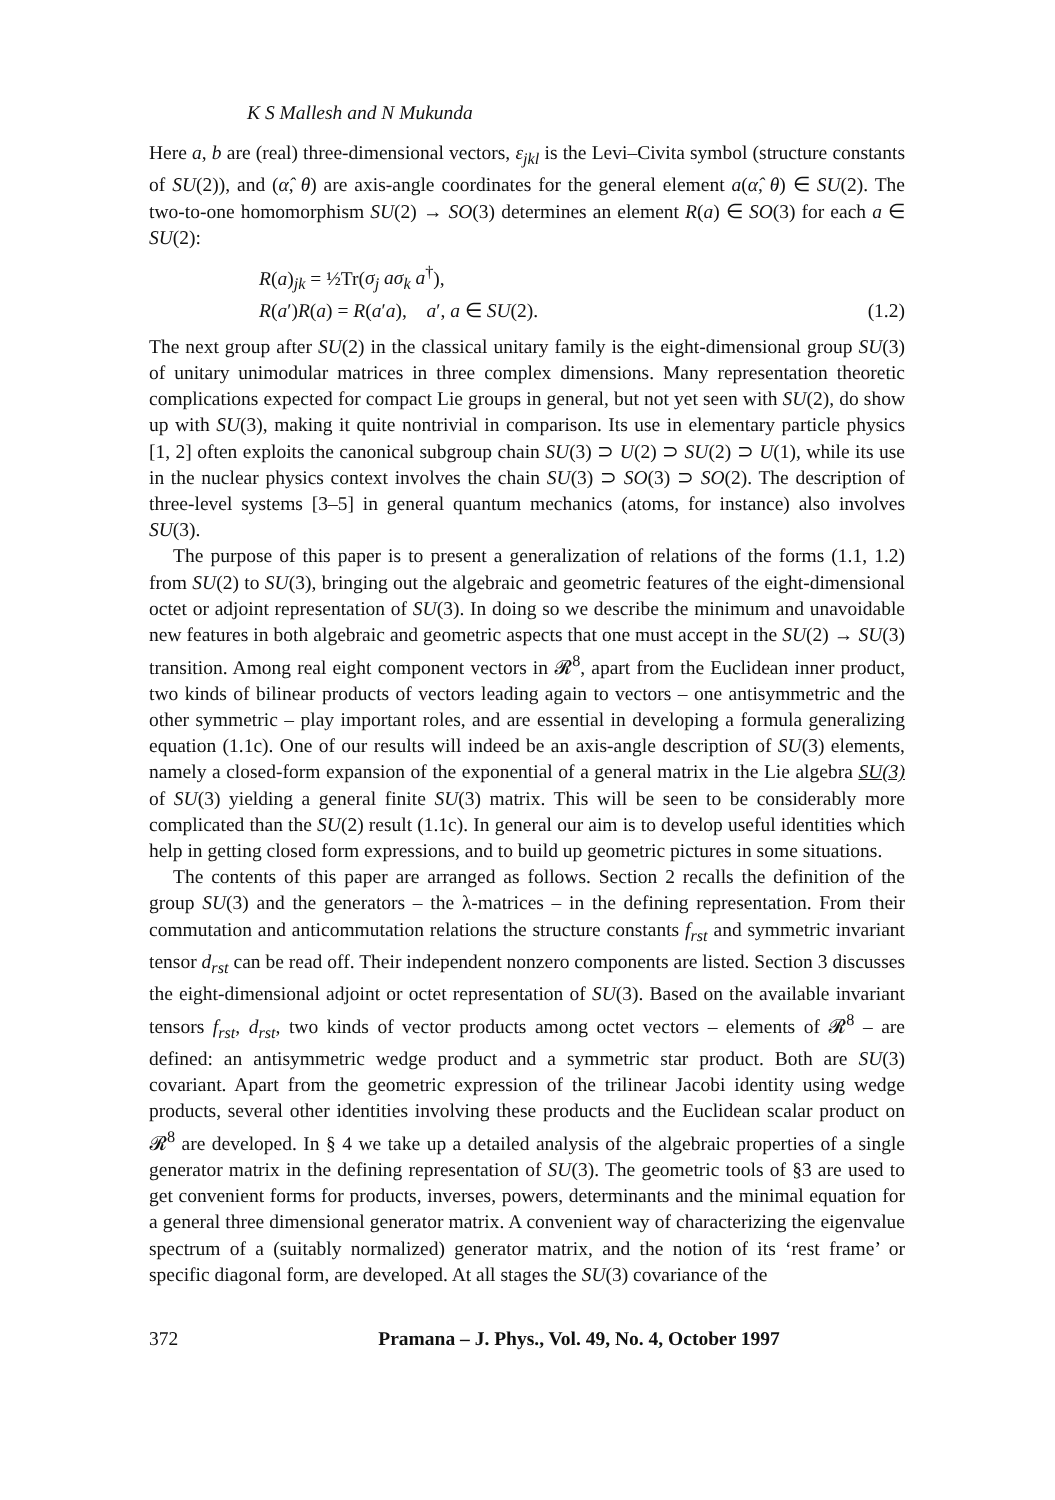K S Mallesh and N Mukunda
Here a, b are (real) three-dimensional vectors, ε<sub>jkl</sub> is the Levi–Civita symbol (structure constants of SU(2)), and (α̂, θ) are axis-angle coordinates for the general element a(α̂, θ) ∈ SU(2). The two-to-one homomorphism SU(2) → SO(3) determines an element R(a) ∈ SO(3) for each a ∈ SU(2):
R(a)<sub>jk</sub> = ½Tr(σ<sub>j</sub> aσ<sub>k</sub> a<sup>†</sup>),
R(a′)R(a) = R(a′a), a′, a ∈ SU(2).
(1.2)
The next group after SU(2) in the classical unitary family is the eight-dimensional group SU(3) of unitary unimodular matrices in three complex dimensions. Many representation theoretic complications expected for compact Lie groups in general, but not yet seen with SU(2), do show up with SU(3), making it quite nontrivial in comparison. Its use in elementary particle physics [1, 2] often exploits the canonical subgroup chain SU(3) ⊃ U(2) ⊃ SU(2) ⊃ U(1), while its use in the nuclear physics context involves the chain SU(3) ⊃ SO(3) ⊃ SO(2). The description of three-level systems [3–5] in general quantum mechanics (atoms, for instance) also involves SU(3).
The purpose of this paper is to present a generalization of relations of the forms (1.1, 1.2) from SU(2) to SU(3), bringing out the algebraic and geometric features of the eight-dimensional octet or adjoint representation of SU(3). In doing so we describe the minimum and unavoidable new features in both algebraic and geometric aspects that one must accept in the SU(2) → SU(3) transition. Among real eight component vectors in 𝓡<sup>8</sup>, apart from the Euclidean inner product, two kinds of bilinear products of vectors leading again to vectors – one antisymmetric and the other symmetric – play important roles, and are essential in developing a formula generalizing equation (1.1c). One of our results will indeed be an axis-angle description of SU(3) elements, namely a closed-form expansion of the exponential of a general matrix in the Lie algebra SU(3) of SU(3) yielding a general finite SU(3) matrix. This will be seen to be considerably more complicated than the SU(2) result (1.1c). In general our aim is to develop useful identities which help in getting closed form expressions, and to build up geometric pictures in some situations.
The contents of this paper are arranged as follows. Section 2 recalls the definition of the group SU(3) and the generators – the λ-matrices – in the defining representation. From their commutation and anticommutation relations the structure constants f<sub>rst</sub> and symmetric invariant tensor d<sub>rst</sub> can be read off. Their independent nonzero components are listed. Section 3 discusses the eight-dimensional adjoint or octet representation of SU(3). Based on the available invariant tensors f<sub>rst</sub>, d<sub>rst</sub>, two kinds of vector products among octet vectors – elements of 𝓡<sup>8</sup> – are defined: an antisymmetric wedge product and a symmetric star product. Both are SU(3) covariant. Apart from the geometric expression of the trilinear Jacobi identity using wedge products, several other identities involving these products and the Euclidean scalar product on 𝓡<sup>8</sup> are developed. In § 4 we take up a detailed analysis of the algebraic properties of a single generator matrix in the defining representation of SU(3). The geometric tools of §3 are used to get convenient forms for products, inverses, powers, determinants and the minimal equation for a general three dimensional generator matrix. A convenient way of characterizing the eigenvalue spectrum of a (suitably normalized) generator matrix, and the notion of its ‘rest frame’ or specific diagonal form, are developed. At all stages the SU(3) covariance of the
372 Pramana – J. Phys., Vol. 49, No. 4, October 1997